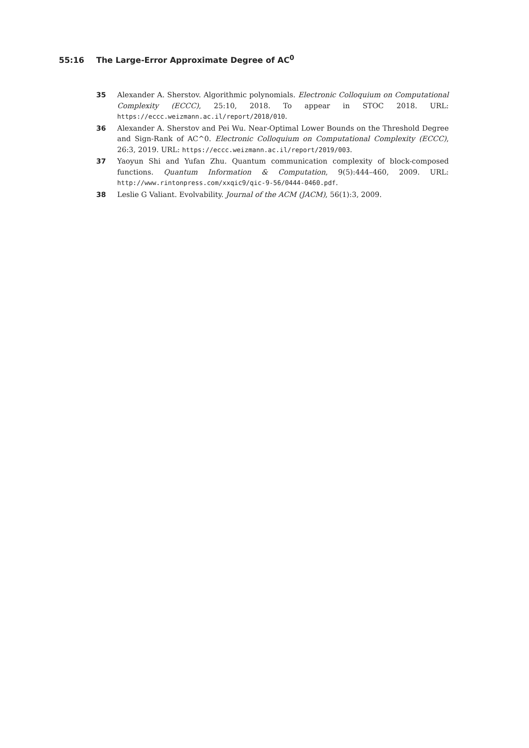55:16 The Large-Error Approximate Degree of AC<sup>0</sup>
35 Alexander A. Sherstov. Algorithmic polynomials. Electronic Colloquium on Computational Complexity (ECCC), 25:10, 2018. To appear in STOC 2018. URL: https://eccc.weizmann.ac.il/report/2018/010.
36 Alexander A. Sherstov and Pei Wu. Near-Optimal Lower Bounds on the Threshold Degree and Sign-Rank of AC^0. Electronic Colloquium on Computational Complexity (ECCC), 26:3, 2019. URL: https://eccc.weizmann.ac.il/report/2019/003.
37 Yaoyun Shi and Yufan Zhu. Quantum communication complexity of block-composed functions. Quantum Information & Computation, 9(5):444–460, 2009. URL: http://www.rintonpress.com/xxqic9/qic-9-56/0444-0460.pdf.
38 Leslie G Valiant. Evolvability. Journal of the ACM (JACM), 56(1):3, 2009.